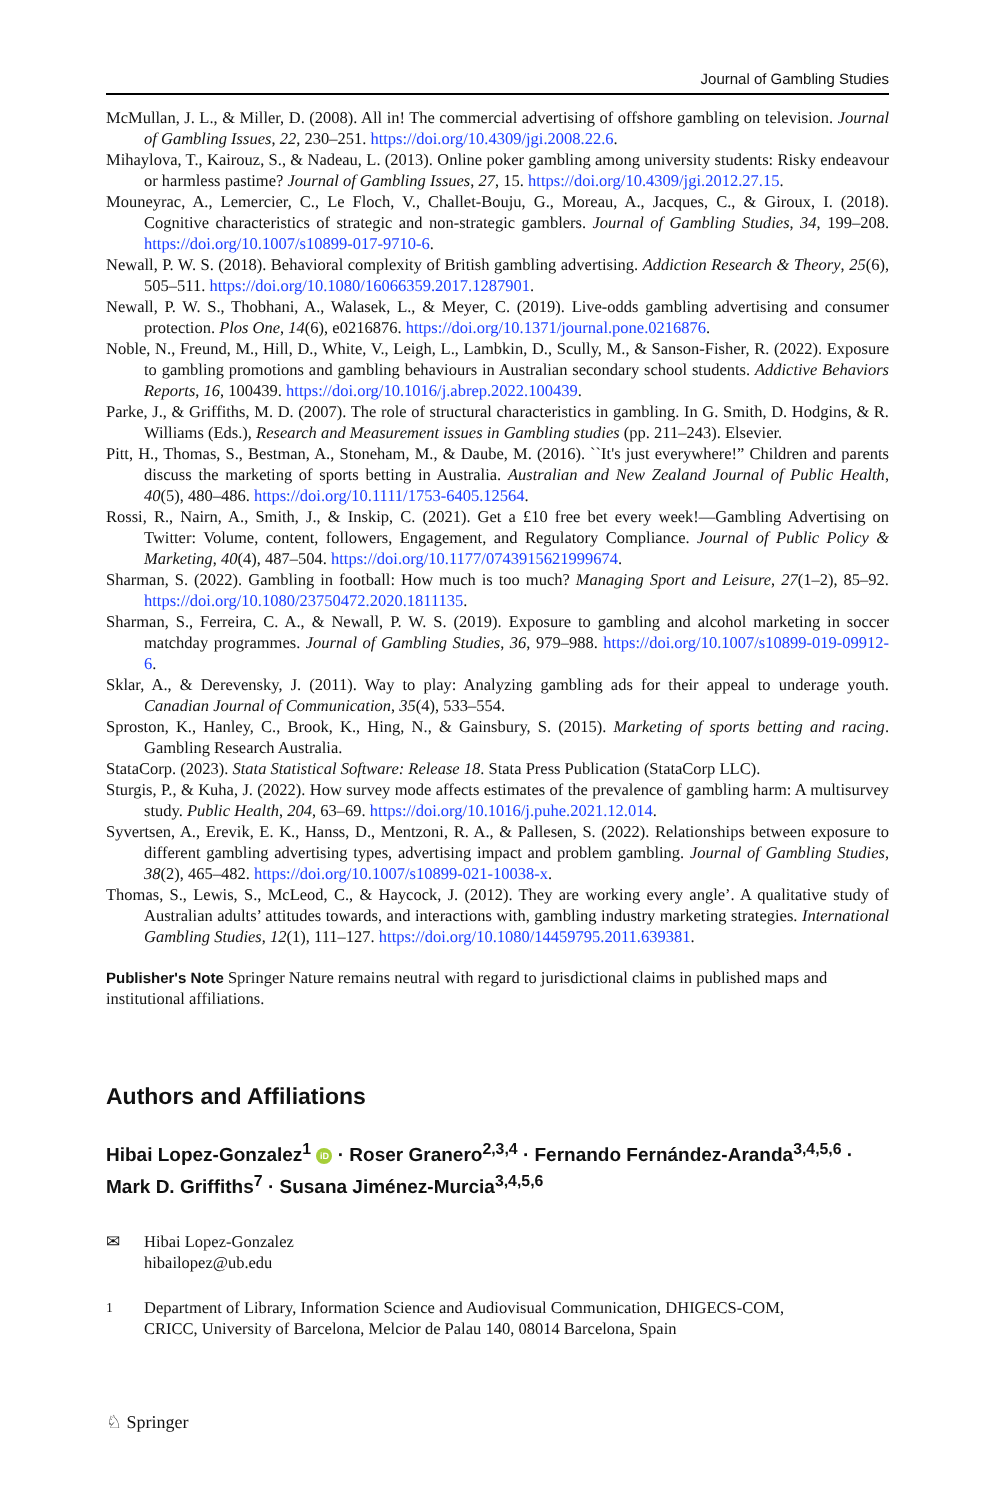Journal of Gambling Studies
McMullan, J. L., & Miller, D. (2008). All in! The commercial advertising of offshore gambling on television. Journal of Gambling Issues, 22, 230–251. https://doi.org/10.4309/jgi.2008.22.6.
Mihaylova, T., Kairouz, S., & Nadeau, L. (2013). Online poker gambling among university students: Risky endeavour or harmless pastime? Journal of Gambling Issues, 27, 15. https://doi.org/10.4309/jgi.2012.27.15.
Mouneyrac, A., Lemercier, C., Le Floch, V., Challet-Bouju, G., Moreau, A., Jacques, C., & Giroux, I. (2018). Cognitive characteristics of strategic and non-strategic gamblers. Journal of Gambling Studies, 34, 199–208. https://doi.org/10.1007/s10899-017-9710-6.
Newall, P. W. S. (2018). Behavioral complexity of British gambling advertising. Addiction Research & Theory, 25(6), 505–511. https://doi.org/10.1080/16066359.2017.1287901.
Newall, P. W. S., Thobhani, A., Walasek, L., & Meyer, C. (2019). Live-odds gambling advertising and consumer protection. Plos One, 14(6), e0216876. https://doi.org/10.1371/journal.pone.0216876.
Noble, N., Freund, M., Hill, D., White, V., Leigh, L., Lambkin, D., Scully, M., & Sanson-Fisher, R. (2022). Exposure to gambling promotions and gambling behaviours in Australian secondary school students. Addictive Behaviors Reports, 16, 100439. https://doi.org/10.1016/j.abrep.2022.100439.
Parke, J., & Griffiths, M. D. (2007). The role of structural characteristics in gambling. In G. Smith, D. Hodgins, & R. Williams (Eds.), Research and Measurement issues in Gambling studies (pp. 211–243). Elsevier.
Pitt, H., Thomas, S., Bestman, A., Stoneham, M., & Daube, M. (2016). ``It's just everywhere!” Children and parents discuss the marketing of sports betting in Australia. Australian and New Zealand Journal of Public Health, 40(5), 480–486. https://doi.org/10.1111/1753-6405.12564.
Rossi, R., Nairn, A., Smith, J., & Inskip, C. (2021). Get a £10 free bet every week!—Gambling Advertising on Twitter: Volume, content, followers, Engagement, and Regulatory Compliance. Journal of Public Policy & Marketing, 40(4), 487–504. https://doi.org/10.1177/0743915621999674.
Sharman, S. (2022). Gambling in football: How much is too much? Managing Sport and Leisure, 27(1–2), 85–92. https://doi.org/10.1080/23750472.2020.1811135.
Sharman, S., Ferreira, C. A., & Newall, P. W. S. (2019). Exposure to gambling and alcohol marketing in soccer matchday programmes. Journal of Gambling Studies, 36, 979–988. https://doi.org/10.1007/s10899-019-09912-6.
Sklar, A., & Derevensky, J. (2011). Way to play: Analyzing gambling ads for their appeal to underage youth. Canadian Journal of Communication, 35(4), 533–554.
Sproston, K., Hanley, C., Brook, K., Hing, N., & Gainsbury, S. (2015). Marketing of sports betting and racing. Gambling Research Australia.
StataCorp. (2023). Stata Statistical Software: Release 18. Stata Press Publication (StataCorp LLC).
Sturgis, P., & Kuha, J. (2022). How survey mode affects estimates of the prevalence of gambling harm: A multisurvey study. Public Health, 204, 63–69. https://doi.org/10.1016/j.puhe.2021.12.014.
Syvertsen, A., Erevik, E. K., Hanss, D., Mentzoni, R. A., & Pallesen, S. (2022). Relationships between exposure to different gambling advertising types, advertising impact and problem gambling. Journal of Gambling Studies, 38(2), 465–482. https://doi.org/10.1007/s10899-021-10038-x.
Thomas, S., Lewis, S., McLeod, C., & Haycock, J. (2012). They are working every angle’. A qualitative study of Australian adults’ attitudes towards, and interactions with, gambling industry marketing strategies. International Gambling Studies, 12(1), 111–127. https://doi.org/10.1080/14459795.2011.639381.
Publisher's Note Springer Nature remains neutral with regard to jurisdictional claims in published maps and institutional affiliations.
Authors and Affiliations
Hibai Lopez-Gonzalez<sup>1</sup> iD · Roser Granero<sup>2,3,4</sup> · Fernando Fernández-Aranda<sup>3,4,5,6</sup> · Mark D. Griffiths<sup>7</sup> · Susana Jiménez-Murcia<sup>3,4,5,6</sup>
✉ Hibai Lopez-Gonzalez
hibailopez@ub.edu
<sup>1</sup> Department of Library, Information Science and Audiovisual Communication, DHIGECS-COM, CRICC, University of Barcelona, Melcior de Palau 140, 08014 Barcelona, Spain
♘ Springer